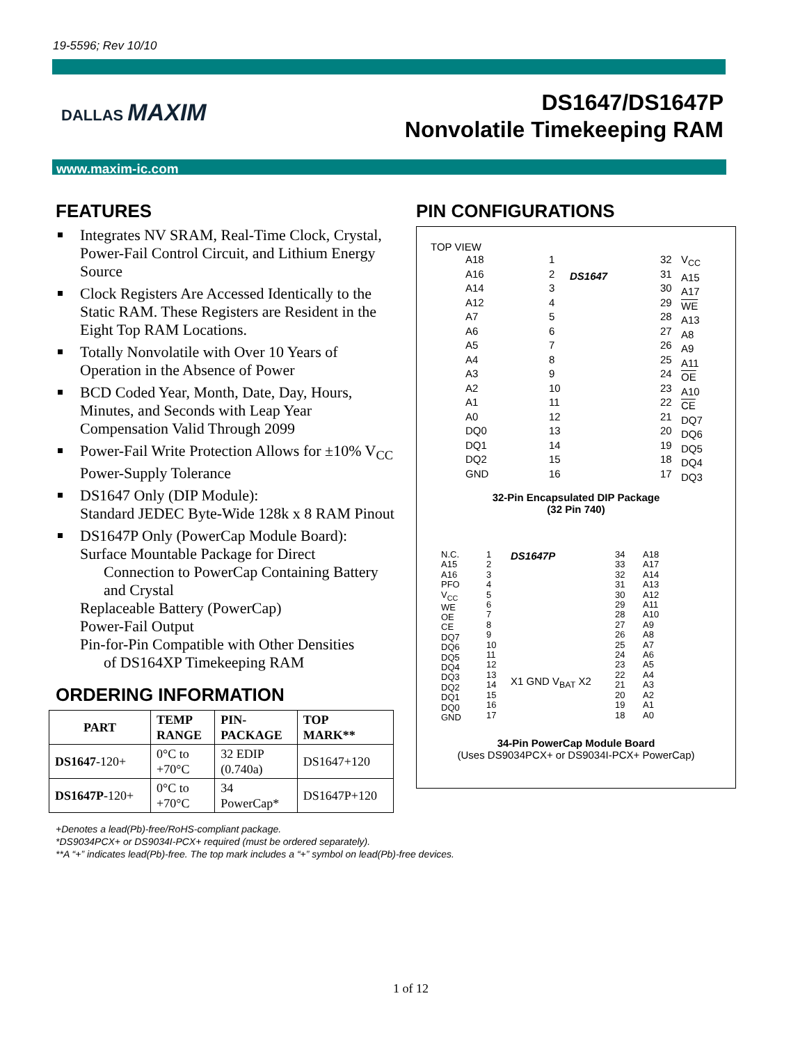19-5596; Rev 10/10
DALLAS MAXIM
DS1647/DS1647P
Nonvolatile Timekeeping RAM
www.maxim-ic.com
FEATURES
Integrates NV SRAM, Real-Time Clock, Crystal, Power-Fail Control Circuit, and Lithium Energy Source
Clock Registers Are Accessed Identically to the Static RAM. These Registers are Resident in the Eight Top RAM Locations.
Totally Nonvolatile with Over 10 Years of Operation in the Absence of Power
BCD Coded Year, Month, Date, Day, Hours, Minutes, and Seconds with Leap Year Compensation Valid Through 2099
Power-Fail Write Protection Allows for ±10% V<sub>CC</sub> Power-Supply Tolerance
DS1647 Only (DIP Module):
Standard JEDEC Byte-Wide 128k x 8 RAM Pinout
DS1647P Only (PowerCap Module Board):
Surface Mountable Package for Direct
Connection to PowerCap Containing Battery and Crystal
Replaceable Battery (PowerCap)
Power-Fail Output
Pin-for-Pin Compatible with Other Densities
of DS164XP Timekeeping RAM
ORDERING INFORMATION
| PART | TEMP RANGE | PIN- PACKAGE | TOP MARK** |
| --- | --- | --- | --- |
| DS1647 -120+ | 0°C to +70°C | 32 EDIP (0.740a) | DS1647+120 |
| DS1647P -120+ | 0°C to +70°C | 34 PowerCap* | DS1647P+120 |
+Denotes a lead(Pb)-free/RoHS-compliant package.
*DS9034PCX+ or DS9034I-PCX+ required (must be ordered separately).
**A “+” indicates lead(Pb)-free. The top mark includes a “+” symbol on lead(Pb)-free devices.
PIN CONFIGURATIONS
TOP VIEW
A18
A16
A14
A12
A7
A6
A5
A4
A3
A2
A1
A0
DQ0
DQ1
DQ2
GND
1
2
3
4
5
6
7
8
9
10
11
12
13
14
15
16
DS1647
32
31
30
29
28
27
26
25
24
23
22
21
20
19
18
17
V<sub>CC</sub>
A15
A17
WE
A13
A8
A9
A11
OE
A10
CE
DQ7
DQ6
DQ5
DQ4
DQ3
32-Pin Encapsulated DIP Package
(32 Pin 740)
N.C.
A15
A16
PFO
V<sub>CC</sub>
WE
OE
CE
DQ7
DQ6
DQ5
DQ4
DQ3
DQ2
DQ1
DQ0
GND
1
2
3
4
5
6
7
8
9
10
11
12
13
14
15
16
17
DS1647P
X1 GND V<sub>BAT</sub> X2
34
33
32
31
30
29
28
27
26
25
24
23
22
21
20
19
18
A18
A17
A14
A13
A12
A11
A10
A9
A8
A7
A6
A5
A4
A3
A2
A1
A0
34-Pin PowerCap Module Board
(Uses DS9034PCX+ or DS9034I-PCX+ PowerCap)
1 of 12